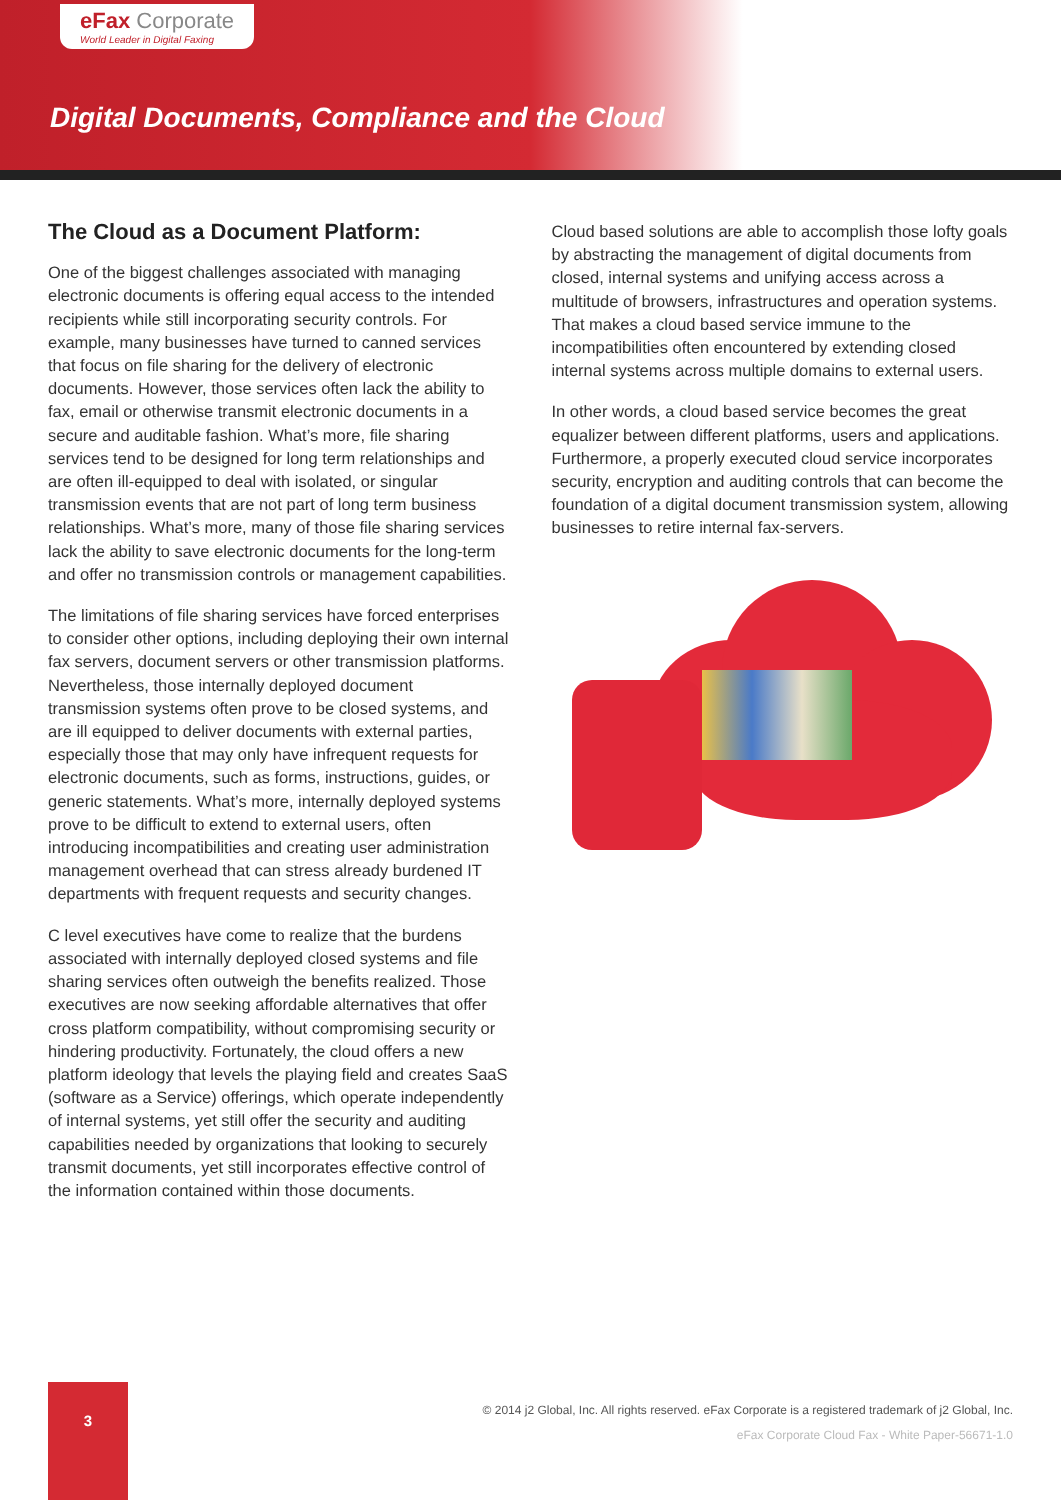eFax Corporate
World Leader in Digital Faxing
Digital Documents, Compliance and the Cloud
The Cloud as a Document Platform:
One of the biggest challenges associated with managing electronic documents is offering equal access to the intended recipients while still incorporating security controls. For example, many businesses have turned to canned services that focus on file sharing for the delivery of electronic documents. However, those services often lack the ability to fax, email or otherwise transmit electronic documents in a secure and auditable fashion. What’s more, file sharing services tend to be designed for long term relationships and are often ill-equipped to deal with isolated, or singular transmission events that are not part of long term business relationships. What’s more, many of those file sharing services lack the ability to save electronic documents for the long-term and offer no transmission controls or management capabilities.
The limitations of file sharing services have forced enterprises to consider other options, including deploying their own internal fax servers, document servers or other transmission platforms. Nevertheless, those internally deployed document transmission systems often prove to be closed systems, and are ill equipped to deliver documents with external parties, especially those that may only have infrequent requests for electronic documents, such as forms, instructions, guides, or generic statements. What’s more, internally deployed systems prove to be difficult to extend to external users, often introducing incompatibilities and creating user administration management overhead that can stress already burdened IT departments with frequent requests and security changes.
C level executives have come to realize that the burdens associated with internally deployed closed systems and file sharing services often outweigh the benefits realized. Those executives are now seeking affordable alternatives that offer cross platform compatibility, without compromising security or hindering productivity. Fortunately, the cloud offers a new platform ideology that levels the playing field and creates SaaS (software as a Service) offerings, which operate independently of internal systems, yet still offer the security and auditing capabilities needed by organizations that looking to securely transmit documents, yet still incorporates effective control of the information contained within those documents.
Cloud based solutions are able to accomplish those lofty goals by abstracting the management of digital documents from closed, internal systems and unifying access across a multitude of browsers, infrastructures and operation systems. That makes a cloud based service immune to the incompatibilities often encountered by extending closed internal systems across multiple domains to external users.
In other words, a cloud based service becomes the great equalizer between different platforms, users and applications. Furthermore, a properly executed cloud service incorporates security, encryption and auditing controls that can become the foundation of a digital document transmission system, allowing businesses to retire internal fax-servers.
3
© 2014 j2 Global, Inc. All rights reserved. eFax Corporate is a registered trademark of j2 Global, Inc.
eFax Corporate Cloud Fax - White Paper-56671-1.0